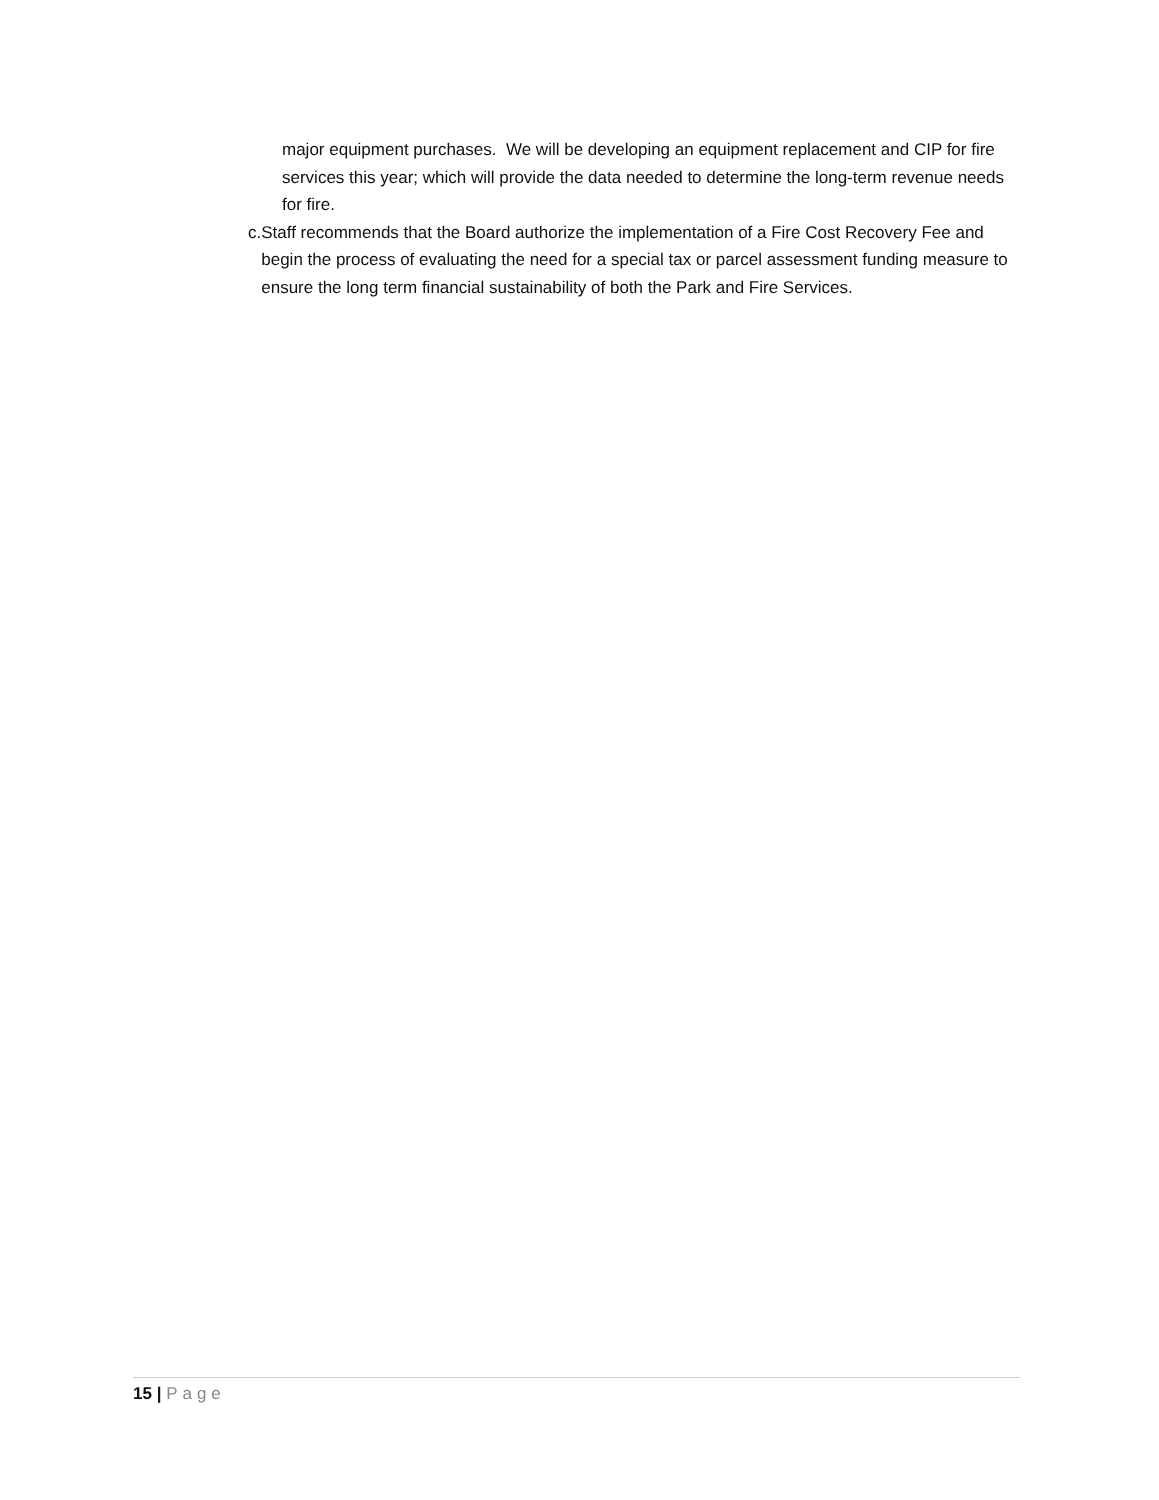major equipment purchases. We will be developing an equipment replacement and CIP for fire services this year; which will provide the data needed to determine the long-term revenue needs for fire.
c. Staff recommends that the Board authorize the implementation of a Fire Cost Recovery Fee and begin the process of evaluating the need for a special tax or parcel assessment funding measure to ensure the long term financial sustainability of both the Park and Fire Services.
15 | Page